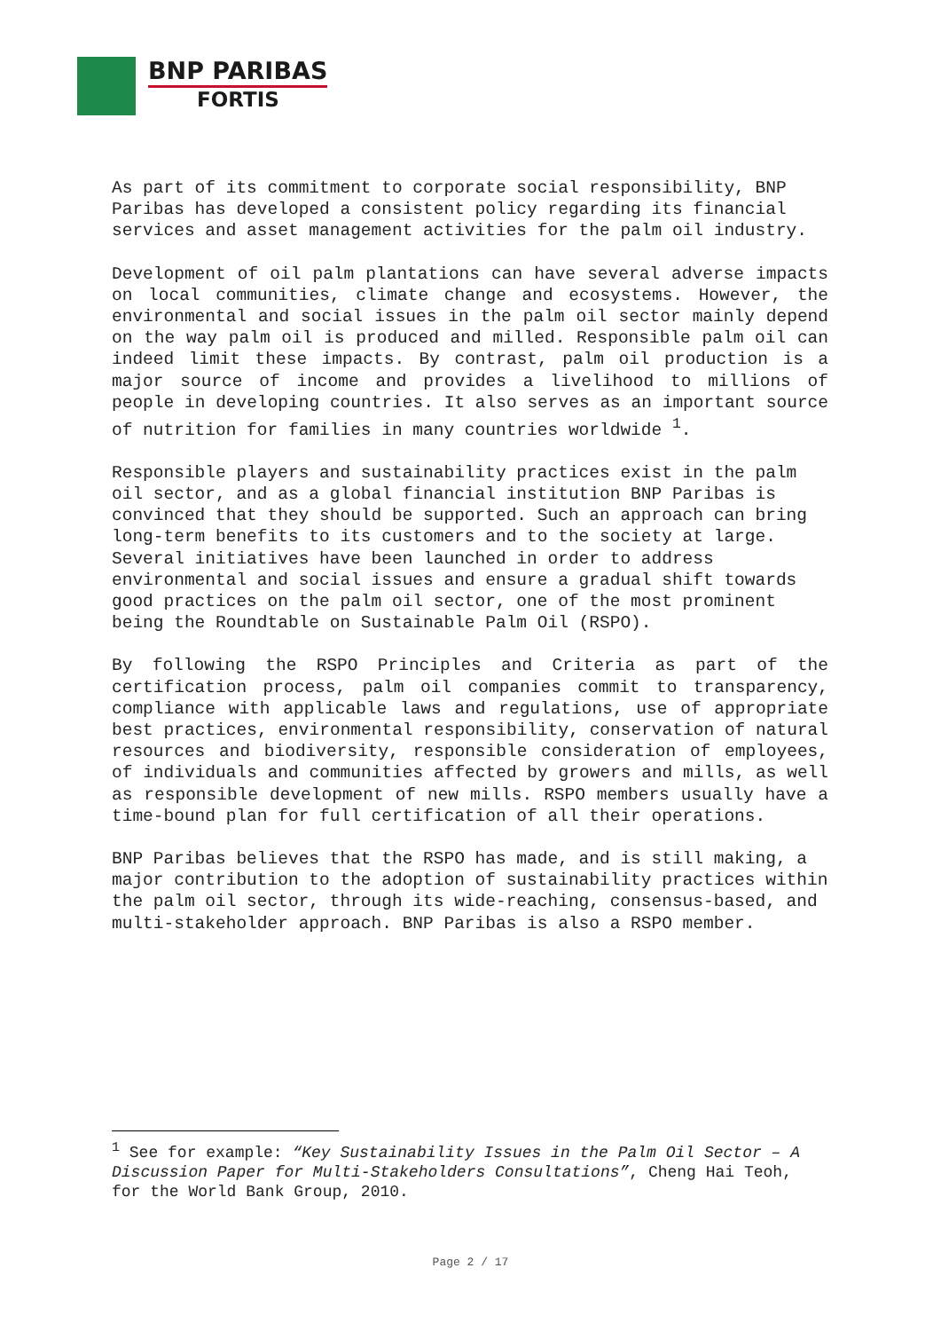BNP PARIBAS
FORTIS
As part of its commitment to corporate social responsibility, BNP Paribas has developed a consistent policy regarding its financial services and asset management activities for the palm oil industry.
Development of oil palm plantations can have several adverse impacts on local communities, climate change and ecosystems. However, the environmental and social issues in the palm oil sector mainly depend on the way palm oil is produced and milled. Responsible palm oil can indeed limit these impacts. By contrast, palm oil production is a major source of income and provides a livelihood to millions of people in developing countries. It also serves as an important source of nutrition for families in many countries worldwide <sup>1</sup>.
Responsible players and sustainability practices exist in the palm oil sector, and as a global financial institution BNP Paribas is convinced that they should be supported. Such an approach can bring long-term benefits to its customers and to the society at large. Several initiatives have been launched in order to address environmental and social issues and ensure a gradual shift towards good practices on the palm oil sector, one of the most prominent being the Roundtable on Sustainable Palm Oil (RSPO).
By following the RSPO Principles and Criteria as part of the certification process, palm oil companies commit to transparency, compliance with applicable laws and regulations, use of appropriate best practices, environmental responsibility, conservation of natural resources and biodiversity, responsible consideration of employees, of individuals and communities affected by growers and mills, as well as responsible development of new mills. RSPO members usually have a time-bound plan for full certification of all their operations.
BNP Paribas believes that the RSPO has made, and is still making, a major contribution to the adoption of sustainability practices within the palm oil sector, through its wide-reaching, consensus-based, and multi-stakeholder approach. BNP Paribas is also a RSPO member.
<sup>1</sup> See for example: “Key Sustainability Issues in the Palm Oil Sector – A Discussion Paper for Multi-Stakeholders Consultations”, Cheng Hai Teoh, for the World Bank Group, 2010.
Page 2 / 17